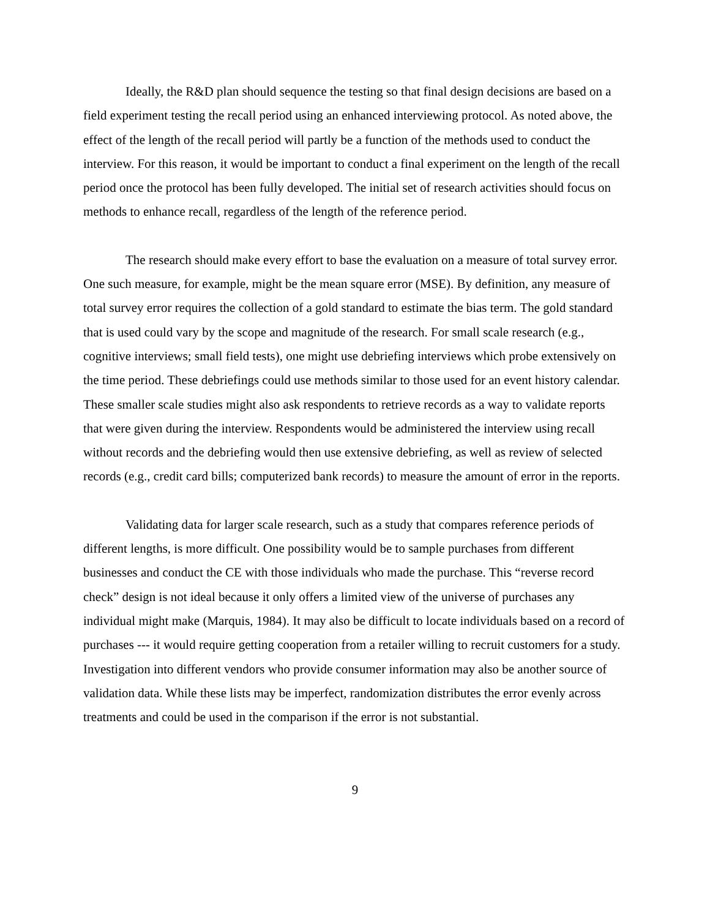Ideally, the R&D plan should sequence the testing so that final design decisions are based on a field experiment testing the recall period using an enhanced interviewing protocol. As noted above, the effect of the length of the recall period will partly be a function of the methods used to conduct the interview. For this reason, it would be important to conduct a final experiment on the length of the recall period once the protocol has been fully developed. The initial set of research activities should focus on methods to enhance recall, regardless of the length of the reference period.
The research should make every effort to base the evaluation on a measure of total survey error. One such measure, for example, might be the mean square error (MSE). By definition, any measure of total survey error requires the collection of a gold standard to estimate the bias term. The gold standard that is used could vary by the scope and magnitude of the research. For small scale research (e.g., cognitive interviews; small field tests), one might use debriefing interviews which probe extensively on the time period. These debriefings could use methods similar to those used for an event history calendar. These smaller scale studies might also ask respondents to retrieve records as a way to validate reports that were given during the interview. Respondents would be administered the interview using recall without records and the debriefing would then use extensive debriefing, as well as review of selected records (e.g., credit card bills; computerized bank records) to measure the amount of error in the reports.
Validating data for larger scale research, such as a study that compares reference periods of different lengths, is more difficult. One possibility would be to sample purchases from different businesses and conduct the CE with those individuals who made the purchase. This “reverse record check” design is not ideal because it only offers a limited view of the universe of purchases any individual might make (Marquis, 1984). It may also be difficult to locate individuals based on a record of purchases --- it would require getting cooperation from a retailer willing to recruit customers for a study. Investigation into different vendors who provide consumer information may also be another source of validation data. While these lists may be imperfect, randomization distributes the error evenly across treatments and could be used in the comparison if the error is not substantial.
9